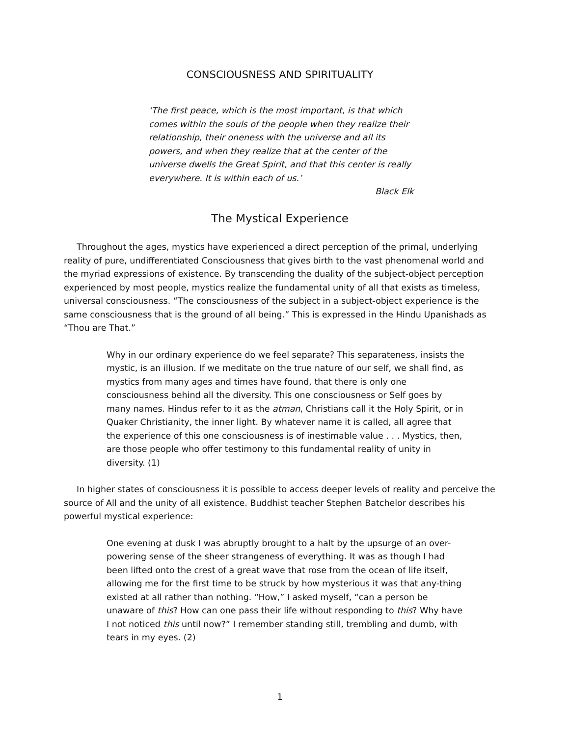CONSCIOUSNESS AND SPIRITUALITY
‘The first peace, which is the most important, is that which comes within the souls of the people when they realize their relationship, their oneness with the universe and all its powers, and when they realize that at the center of the universe dwells the Great Spirit, and that this center is really everywhere. It is within each of us.’
Black Elk
The Mystical Experience
Throughout the ages, mystics have experienced a direct perception of the primal, underlying reality of pure, undifferentiated Consciousness that gives birth to the vast phenomenal world and the myriad expressions of existence. By transcending the duality of the subject-object perception experienced by most people, mystics realize the fundamental unity of all that exists as timeless, universal consciousness. “The consciousness of the subject in a subject-object experience is the same consciousness that is the ground of all being.” This is expressed in the Hindu Upanishads as “Thou are That.”
Why in our ordinary experience do we feel separate? This separateness, insists the mystic, is an illusion. If we meditate on the true nature of our self, we shall find, as mystics from many ages and times have found, that there is only one consciousness behind all the diversity. This one consciousness or Self goes by many names. Hindus refer to it as the atman, Christians call it the Holy Spirit, or in Quaker Christianity, the inner light. By whatever name it is called, all agree that the experience of this one consciousness is of inestimable value . . . Mystics, then, are those people who offer testimony to this fundamental reality of unity in diversity. (1)
In higher states of consciousness it is possible to access deeper levels of reality and perceive the source of All and the unity of all existence. Buddhist teacher Stephen Batchelor describes his powerful mystical experience:
One evening at dusk I was abruptly brought to a halt by the upsurge of an over-powering sense of the sheer strangeness of everything. It was as though I had been lifted onto the crest of a great wave that rose from the ocean of life itself, allowing me for the first time to be struck by how mysterious it was that any-thing existed at all rather than nothing. “How,” I asked myself, “can a person be unaware of this? How can one pass their life without responding to this? Why have I not noticed this until now?” I remember standing still, trembling and dumb, with tears in my eyes. (2)
1